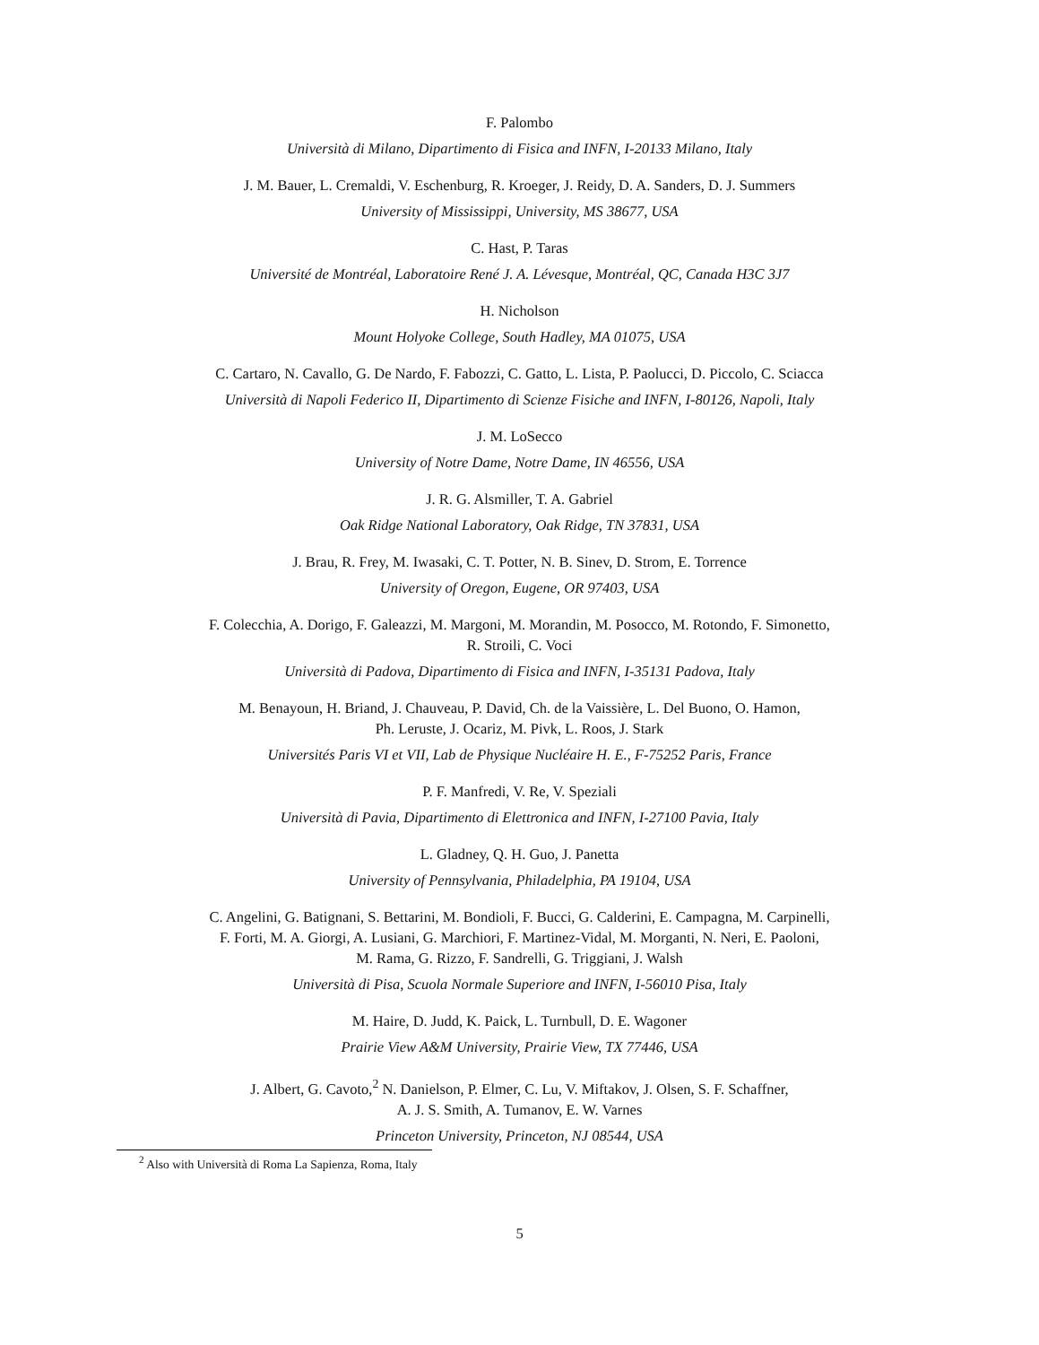F. Palombo
Università di Milano, Dipartimento di Fisica and INFN, I-20133 Milano, Italy
J. M. Bauer, L. Cremaldi, V. Eschenburg, R. Kroeger, J. Reidy, D. A. Sanders, D. J. Summers
University of Mississippi, University, MS 38677, USA
C. Hast, P. Taras
Université de Montréal, Laboratoire René J. A. Lévesque, Montréal, QC, Canada H3C 3J7
H. Nicholson
Mount Holyoke College, South Hadley, MA 01075, USA
C. Cartaro, N. Cavallo, G. De Nardo, F. Fabozzi, C. Gatto, L. Lista, P. Paolucci, D. Piccolo, C. Sciacca
Università di Napoli Federico II, Dipartimento di Scienze Fisiche and INFN, I-80126, Napoli, Italy
J. M. LoSecco
University of Notre Dame, Notre Dame, IN 46556, USA
J. R. G. Alsmiller, T. A. Gabriel
Oak Ridge National Laboratory, Oak Ridge, TN 37831, USA
J. Brau, R. Frey, M. Iwasaki, C. T. Potter, N. B. Sinev, D. Strom, E. Torrence
University of Oregon, Eugene, OR 97403, USA
F. Colecchia, A. Dorigo, F. Galeazzi, M. Margoni, M. Morandin, M. Posocco, M. Rotondo, F. Simonetto,
R. Stroili, C. Voci
Università di Padova, Dipartimento di Fisica and INFN, I-35131 Padova, Italy
M. Benayoun, H. Briand, J. Chauveau, P. David, Ch. de la Vaissière, L. Del Buono, O. Hamon,
Ph. Leruste, J. Ocariz, M. Pivk, L. Roos, J. Stark
Universités Paris VI et VII, Lab de Physique Nucléaire H. E., F-75252 Paris, France
P. F. Manfredi, V. Re, V. Speziali
Università di Pavia, Dipartimento di Elettronica and INFN, I-27100 Pavia, Italy
L. Gladney, Q. H. Guo, J. Panetta
University of Pennsylvania, Philadelphia, PA 19104, USA
C. Angelini, G. Batignani, S. Bettarini, M. Bondioli, F. Bucci, G. Calderini, E. Campagna, M. Carpinelli,
F. Forti, M. A. Giorgi, A. Lusiani, G. Marchiori, F. Martinez-Vidal, M. Morganti, N. Neri, E. Paoloni,
M. Rama, G. Rizzo, F. Sandrelli, G. Triggiani, J. Walsh
Università di Pisa, Scuola Normale Superiore and INFN, I-56010 Pisa, Italy
M. Haire, D. Judd, K. Paick, L. Turnbull, D. E. Wagoner
Prairie View A&M University, Prairie View, TX 77446, USA
J. Albert, G. Cavoto,<sup>2</sup> N. Danielson, P. Elmer, C. Lu, V. Miftakov, J. Olsen, S. F. Schaffner,
A. J. S. Smith, A. Tumanov, E. W. Varnes
Princeton University, Princeton, NJ 08544, USA
<sup>2</sup> Also with Università di Roma La Sapienza, Roma, Italy
5